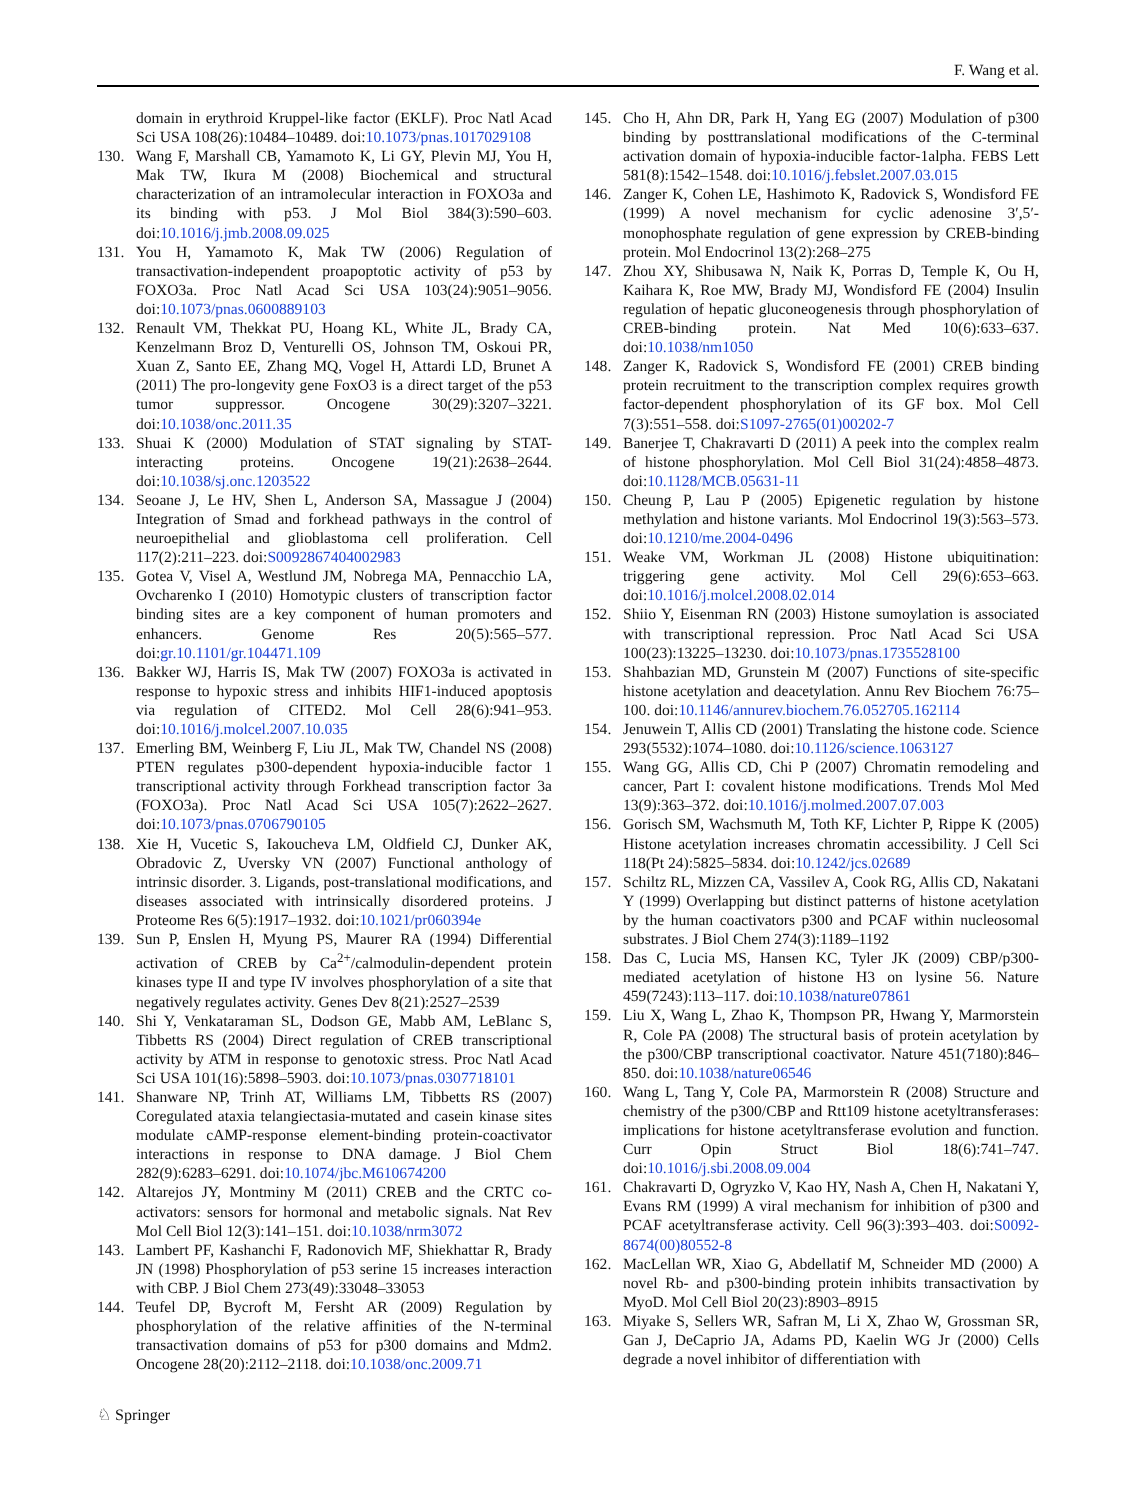F. Wang et al.
domain in erythroid Kruppel-like factor (EKLF). Proc Natl Acad Sci USA 108(26):10484–10489. doi:10.1073/pnas.1017029108
130. Wang F, Marshall CB, Yamamoto K, Li GY, Plevin MJ, You H, Mak TW, Ikura M (2008) Biochemical and structural characterization of an intramolecular interaction in FOXO3a and its binding with p53. J Mol Biol 384(3):590–603. doi:10.1016/j.jmb.2008.09.025
131. You H, Yamamoto K, Mak TW (2006) Regulation of transactivation-independent proapoptotic activity of p53 by FOXO3a. Proc Natl Acad Sci USA 103(24):9051–9056. doi:10.1073/pnas.0600889103
132. Renault VM, Thekkat PU, Hoang KL, White JL, Brady CA, Kenzelmann Broz D, Venturelli OS, Johnson TM, Oskoui PR, Xuan Z, Santo EE, Zhang MQ, Vogel H, Attardi LD, Brunet A (2011) The pro-longevity gene FoxO3 is a direct target of the p53 tumor suppressor. Oncogene 30(29):3207–3221. doi:10.1038/onc.2011.35
133. Shuai K (2000) Modulation of STAT signaling by STAT-interacting proteins. Oncogene 19(21):2638–2644. doi:10.1038/sj.onc.1203522
134. Seoane J, Le HV, Shen L, Anderson SA, Massague J (2004) Integration of Smad and forkhead pathways in the control of neuroepithelial and glioblastoma cell proliferation. Cell 117(2):211–223. doi:S0092867404002983
135. Gotea V, Visel A, Westlund JM, Nobrega MA, Pennacchio LA, Ovcharenko I (2010) Homotypic clusters of transcription factor binding sites are a key component of human promoters and enhancers. Genome Res 20(5):565–577. doi:gr.10.1101/gr.104471.109
136. Bakker WJ, Harris IS, Mak TW (2007) FOXO3a is activated in response to hypoxic stress and inhibits HIF1-induced apoptosis via regulation of CITED2. Mol Cell 28(6):941–953. doi:10.1016/j.molcel.2007.10.035
137. Emerling BM, Weinberg F, Liu JL, Mak TW, Chandel NS (2008) PTEN regulates p300-dependent hypoxia-inducible factor 1 transcriptional activity through Forkhead transcription factor 3a (FOXO3a). Proc Natl Acad Sci USA 105(7):2622–2627. doi:10.1073/pnas.0706790105
138. Xie H, Vucetic S, Iakoucheva LM, Oldfield CJ, Dunker AK, Obradovic Z, Uversky VN (2007) Functional anthology of intrinsic disorder. 3. Ligands, post-translational modifications, and diseases associated with intrinsically disordered proteins. J Proteome Res 6(5):1917–1932. doi:10.1021/pr060394e
139. Sun P, Enslen H, Myung PS, Maurer RA (1994) Differential activation of CREB by Ca<sup>2+</sup>/calmodulin-dependent protein kinases type II and type IV involves phosphorylation of a site that negatively regulates activity. Genes Dev 8(21):2527–2539
140. Shi Y, Venkataraman SL, Dodson GE, Mabb AM, LeBlanc S, Tibbetts RS (2004) Direct regulation of CREB transcriptional activity by ATM in response to genotoxic stress. Proc Natl Acad Sci USA 101(16):5898–5903. doi:10.1073/pnas.0307718101
141. Shanware NP, Trinh AT, Williams LM, Tibbetts RS (2007) Coregulated ataxia telangiectasia-mutated and casein kinase sites modulate cAMP-response element-binding protein-coactivator interactions in response to DNA damage. J Biol Chem 282(9):6283–6291. doi:10.1074/jbc.M610674200
142. Altarejos JY, Montminy M (2011) CREB and the CRTC co-activators: sensors for hormonal and metabolic signals. Nat Rev Mol Cell Biol 12(3):141–151. doi:10.1038/nrm3072
143. Lambert PF, Kashanchi F, Radonovich MF, Shiekhattar R, Brady JN (1998) Phosphorylation of p53 serine 15 increases interaction with CBP. J Biol Chem 273(49):33048–33053
144. Teufel DP, Bycroft M, Fersht AR (2009) Regulation by phosphorylation of the relative affinities of the N-terminal transactivation domains of p53 for p300 domains and Mdm2. Oncogene 28(20):2112–2118. doi:10.1038/onc.2009.71
145. Cho H, Ahn DR, Park H, Yang EG (2007) Modulation of p300 binding by posttranslational modifications of the C-terminal activation domain of hypoxia-inducible factor-1alpha. FEBS Lett 581(8):1542–1548. doi:10.1016/j.febslet.2007.03.015
146. Zanger K, Cohen LE, Hashimoto K, Radovick S, Wondisford FE (1999) A novel mechanism for cyclic adenosine 3′,5′-monophosphate regulation of gene expression by CREB-binding protein. Mol Endocrinol 13(2):268–275
147. Zhou XY, Shibusawa N, Naik K, Porras D, Temple K, Ou H, Kaihara K, Roe MW, Brady MJ, Wondisford FE (2004) Insulin regulation of hepatic gluconeogenesis through phosphorylation of CREB-binding protein. Nat Med 10(6):633–637. doi:10.1038/nm1050
148. Zanger K, Radovick S, Wondisford FE (2001) CREB binding protein recruitment to the transcription complex requires growth factor-dependent phosphorylation of its GF box. Mol Cell 7(3):551–558. doi:S1097-2765(01)00202-7
149. Banerjee T, Chakravarti D (2011) A peek into the complex realm of histone phosphorylation. Mol Cell Biol 31(24):4858–4873. doi:10.1128/MCB.05631-11
150. Cheung P, Lau P (2005) Epigenetic regulation by histone methylation and histone variants. Mol Endocrinol 19(3):563–573. doi:10.1210/me.2004-0496
151. Weake VM, Workman JL (2008) Histone ubiquitination: triggering gene activity. Mol Cell 29(6):653–663. doi:10.1016/j.molcel.2008.02.014
152. Shiio Y, Eisenman RN (2003) Histone sumoylation is associated with transcriptional repression. Proc Natl Acad Sci USA 100(23):13225–13230. doi:10.1073/pnas.1735528100
153. Shahbazian MD, Grunstein M (2007) Functions of site-specific histone acetylation and deacetylation. Annu Rev Biochem 76:75–100. doi:10.1146/annurev.biochem.76.052705.162114
154. Jenuwein T, Allis CD (2001) Translating the histone code. Science 293(5532):1074–1080. doi:10.1126/science.1063127
155. Wang GG, Allis CD, Chi P (2007) Chromatin remodeling and cancer, Part I: covalent histone modifications. Trends Mol Med 13(9):363–372. doi:10.1016/j.molmed.2007.07.003
156. Gorisch SM, Wachsmuth M, Toth KF, Lichter P, Rippe K (2005) Histone acetylation increases chromatin accessibility. J Cell Sci 118(Pt 24):5825–5834. doi:10.1242/jcs.02689
157. Schiltz RL, Mizzen CA, Vassilev A, Cook RG, Allis CD, Nakatani Y (1999) Overlapping but distinct patterns of histone acetylation by the human coactivators p300 and PCAF within nucleosomal substrates. J Biol Chem 274(3):1189–1192
158. Das C, Lucia MS, Hansen KC, Tyler JK (2009) CBP/p300-mediated acetylation of histone H3 on lysine 56. Nature 459(7243):113–117. doi:10.1038/nature07861
159. Liu X, Wang L, Zhao K, Thompson PR, Hwang Y, Marmorstein R, Cole PA (2008) The structural basis of protein acetylation by the p300/CBP transcriptional coactivator. Nature 451(7180):846–850. doi:10.1038/nature06546
160. Wang L, Tang Y, Cole PA, Marmorstein R (2008) Structure and chemistry of the p300/CBP and Rtt109 histone acetyltransferases: implications for histone acetyltransferase evolution and function. Curr Opin Struct Biol 18(6):741–747. doi:10.1016/j.sbi.2008.09.004
161. Chakravarti D, Ogryzko V, Kao HY, Nash A, Chen H, Nakatani Y, Evans RM (1999) A viral mechanism for inhibition of p300 and PCAF acetyltransferase activity. Cell 96(3):393–403. doi:S0092-8674(00)80552-8
162. MacLellan WR, Xiao G, Abdellatif M, Schneider MD (2000) A novel Rb- and p300-binding protein inhibits transactivation by MyoD. Mol Cell Biol 20(23):8903–8915
163. Miyake S, Sellers WR, Safran M, Li X, Zhao W, Grossman SR, Gan J, DeCaprio JA, Adams PD, Kaelin WG Jr (2000) Cells degrade a novel inhibitor of differentiation with
♘ Springer